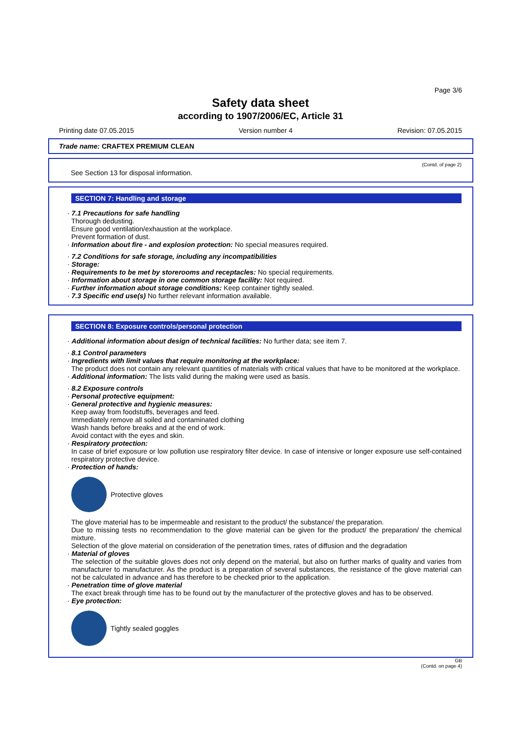Page 3/6
Safety data sheet
according to 1907/2006/EC, Article 31
Printing date 07.05.2015 Version number 4 Revision: 07.05.2015
Trade name: CRAFTEX PREMIUM CLEAN
(Contd. of page 2)
See Section 13 for disposal information.
SECTION 7: Handling and storage
· 7.1 Precautions for safe handling
Thorough dedusting.
Ensure good ventilation/exhaustion at the workplace.
Prevent formation of dust.
· Information about fire - and explosion protection: No special measures required.
· 7.2 Conditions for safe storage, including any incompatibilities
· Storage:
· Requirements to be met by storerooms and receptacles: No special requirements.
· Information about storage in one common storage facility: Not required.
· Further information about storage conditions: Keep container tightly sealed.
· 7.3 Specific end use(s) No further relevant information available.
SECTION 8: Exposure controls/personal protection
· Additional information about design of technical facilities: No further data; see item 7.
· 8.1 Control parameters
· Ingredients with limit values that require monitoring at the workplace:
The product does not contain any relevant quantities of materials with critical values that have to be monitored at the workplace.
· Additional information: The lists valid during the making were used as basis.
· 8.2 Exposure controls
· Personal protective equipment:
· General protective and hygienic measures:
Keep away from foodstuffs, beverages and feed.
Immediately remove all soiled and contaminated clothing
Wash hands before breaks and at the end of work.
Avoid contact with the eyes and skin.
· Respiratory protection:
In case of brief exposure or low pollution use respiratory filter device. In case of intensive or longer exposure use self-contained respiratory protective device.
· Protection of hands:
Protective gloves
The glove material has to be impermeable and resistant to the product/ the substance/ the preparation.
Due to missing tests no recommendation to the glove material can be given for the product/ the preparation/ the chemical mixture.
Selection of the glove material on consideration of the penetration times, rates of diffusion and the degradation
· Material of gloves
The selection of the suitable gloves does not only depend on the material, but also on further marks of quality and varies from manufacturer to manufacturer. As the product is a preparation of several substances, the resistance of the glove material can not be calculated in advance and has therefore to be checked prior to the application.
· Penetration time of glove material
The exact break through time has to be found out by the manufacturer of the protective gloves and has to be observed.
· Eye protection:
Tightly sealed goggles
GB
(Contd. on page 4)